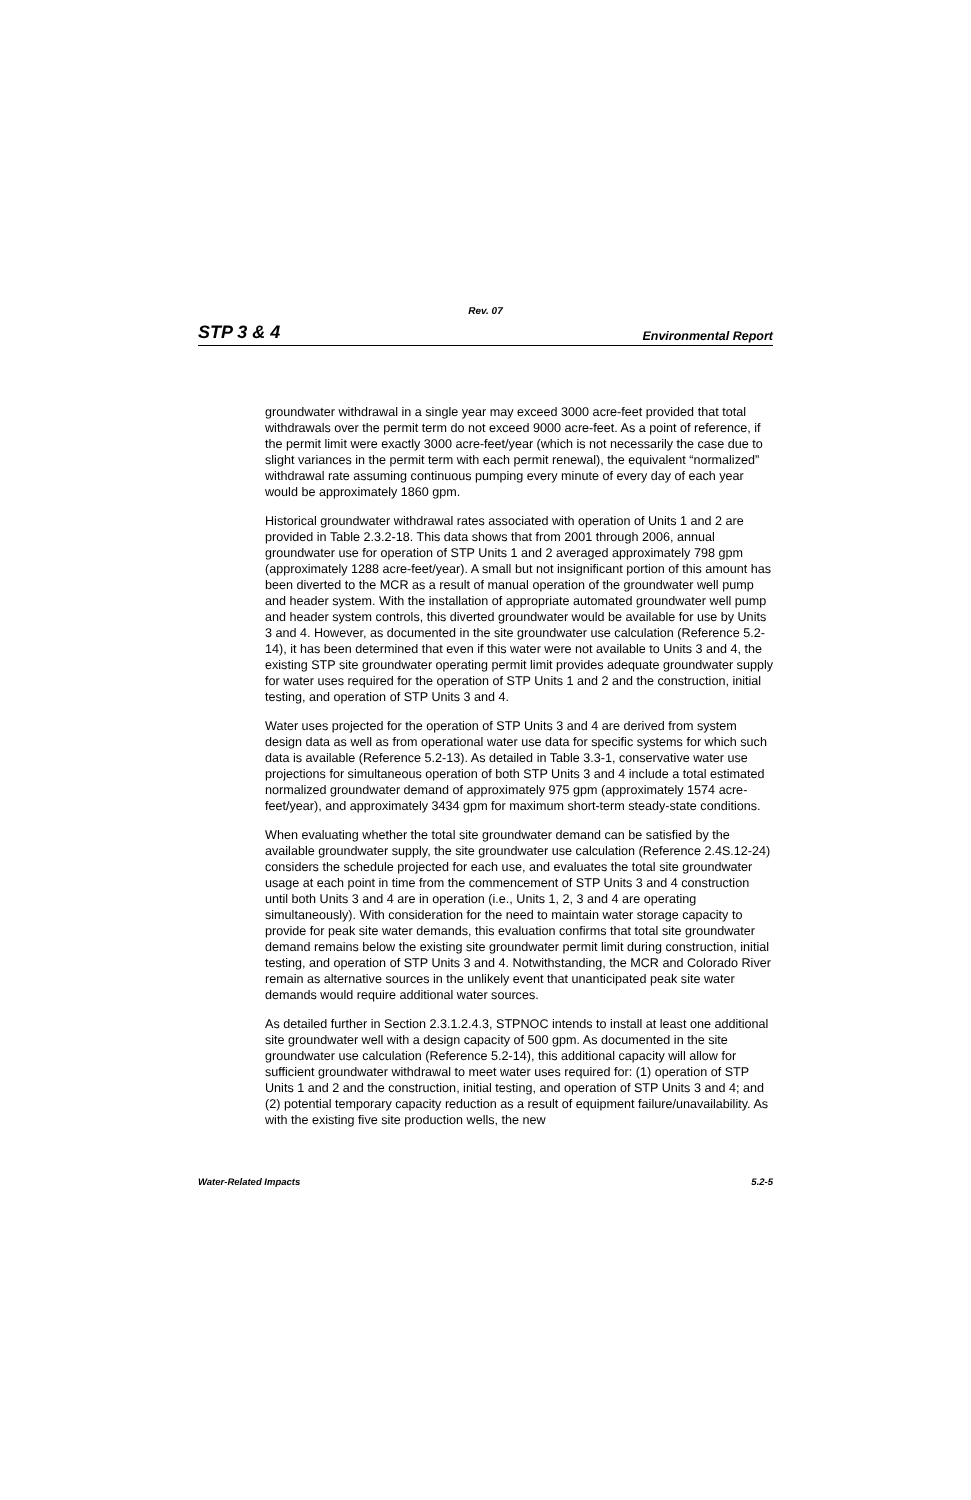Rev. 07
STP 3 & 4 Environmental Report
groundwater withdrawal in a single year may exceed 3000 acre-feet provided that total withdrawals over the permit term do not exceed 9000 acre-feet. As a point of reference, if the permit limit were exactly 3000 acre-feet/year (which is not necessarily the case due to slight variances in the permit term with each permit renewal), the equivalent “normalized” withdrawal rate assuming continuous pumping every minute of every day of each year would be approximately 1860 gpm.
Historical groundwater withdrawal rates associated with operation of Units 1 and 2 are provided in Table 2.3.2-18. This data shows that from 2001 through 2006, annual groundwater use for operation of STP Units 1 and 2 averaged approximately 798 gpm (approximately 1288 acre-feet/year). A small but not insignificant portion of this amount has been diverted to the MCR as a result of manual operation of the groundwater well pump and header system. With the installation of appropriate automated groundwater well pump and header system controls, this diverted groundwater would be available for use by Units 3 and 4. However, as documented in the site groundwater use calculation (Reference 5.2-14), it has been determined that even if this water were not available to Units 3 and 4, the existing STP site groundwater operating permit limit provides adequate groundwater supply for water uses required for the operation of STP Units 1 and 2 and the construction, initial testing, and operation of STP Units 3 and 4.
Water uses projected for the operation of STP Units 3 and 4 are derived from system design data as well as from operational water use data for specific systems for which such data is available (Reference 5.2-13). As detailed in Table 3.3-1, conservative water use projections for simultaneous operation of both STP Units 3 and 4 include a total estimated normalized groundwater demand of approximately 975 gpm (approximately 1574 acre-feet/year), and approximately 3434 gpm for maximum short-term steady-state conditions.
When evaluating whether the total site groundwater demand can be satisfied by the available groundwater supply, the site groundwater use calculation (Reference 2.4S.12-24) considers the schedule projected for each use, and evaluates the total site groundwater usage at each point in time from the commencement of STP Units 3 and 4 construction until both Units 3 and 4 are in operation (i.e., Units 1, 2, 3 and 4 are operating simultaneously). With consideration for the need to maintain water storage capacity to provide for peak site water demands, this evaluation confirms that total site groundwater demand remains below the existing site groundwater permit limit during construction, initial testing, and operation of STP Units 3 and 4. Notwithstanding, the MCR and Colorado River remain as alternative sources in the unlikely event that unanticipated peak site water demands would require additional water sources.
As detailed further in Section 2.3.1.2.4.3, STPNOC intends to install at least one additional site groundwater well with a design capacity of 500 gpm. As documented in the site groundwater use calculation (Reference 5.2-14), this additional capacity will allow for sufficient groundwater withdrawal to meet water uses required for: (1) operation of STP Units 1 and 2 and the construction, initial testing, and operation of STP Units 3 and 4; and (2) potential temporary capacity reduction as a result of equipment failure/unavailability. As with the existing five site production wells, the new
Water-Related Impacts 5.2-5